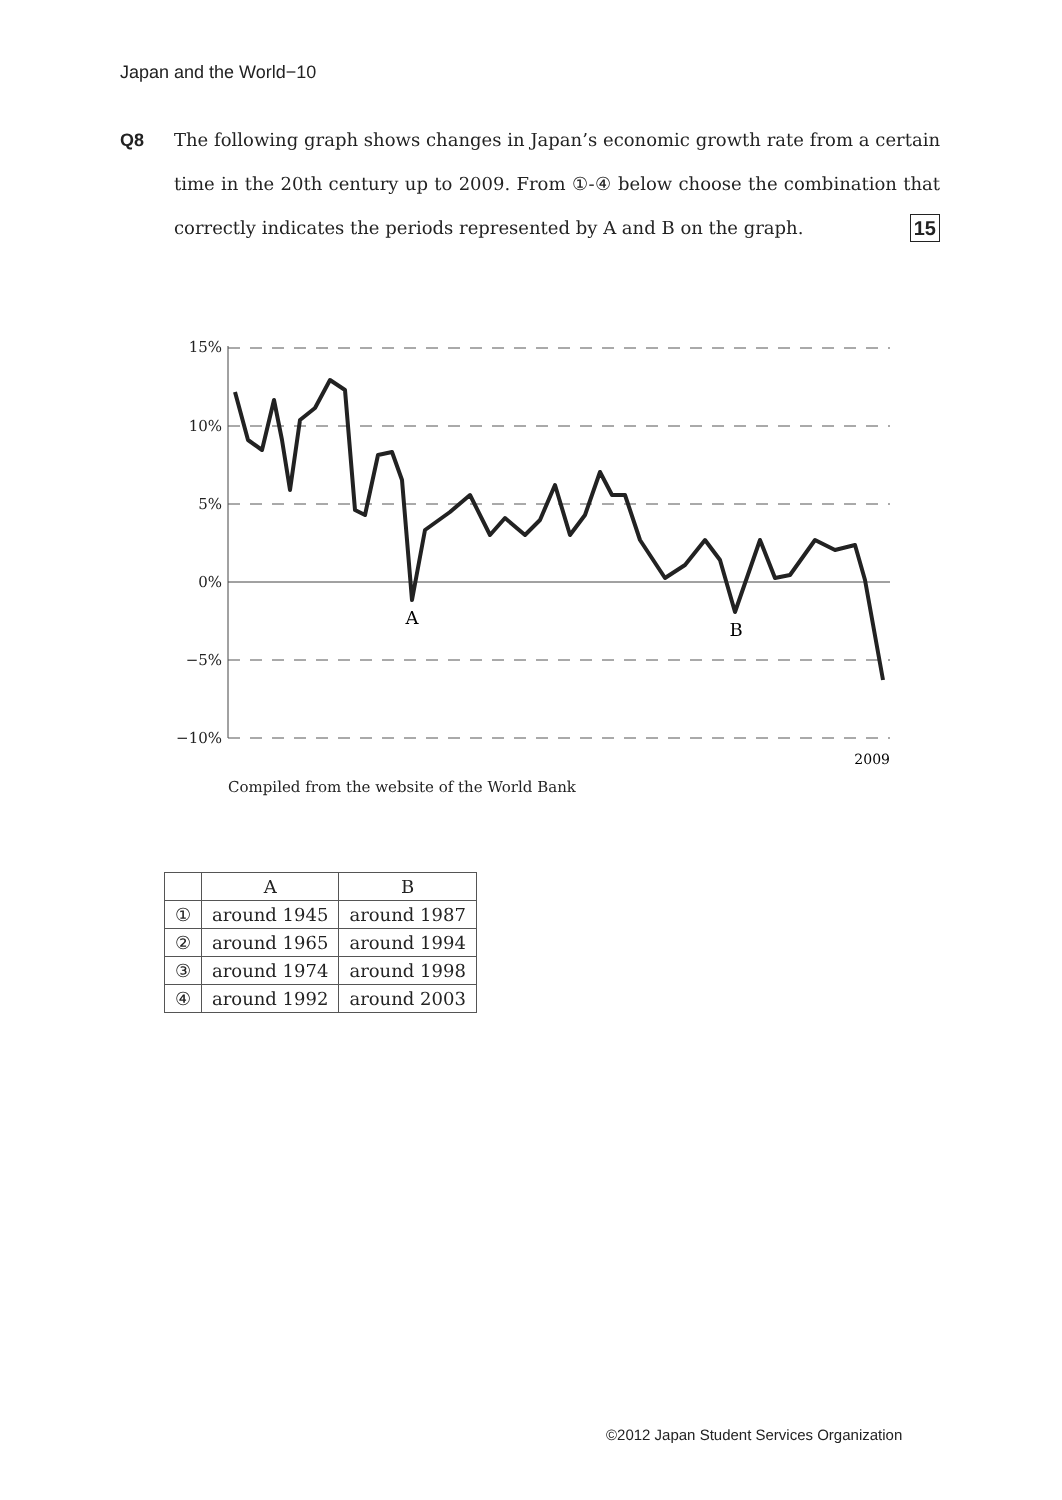Japan and the World−10
Q8
The following graph shows changes in Japan’s economic growth rate from a certain time in the 20th century up to 2009. From ①-④ below choose the combination that correctly indicates the periods represented by A and B on the graph. 15
15%
10%
5%
0%
−5%
−10%
A
B
2009
Compiled from the website of the World Bank
| | A | B |
| --- | --- | --- |
| ① | around 1945 | around 1987 |
| ② | around 1965 | around 1994 |
| ③ | around 1974 | around 1998 |
| ④ | around 1992 | around 2003 |
©2012 Japan Student Services Organization